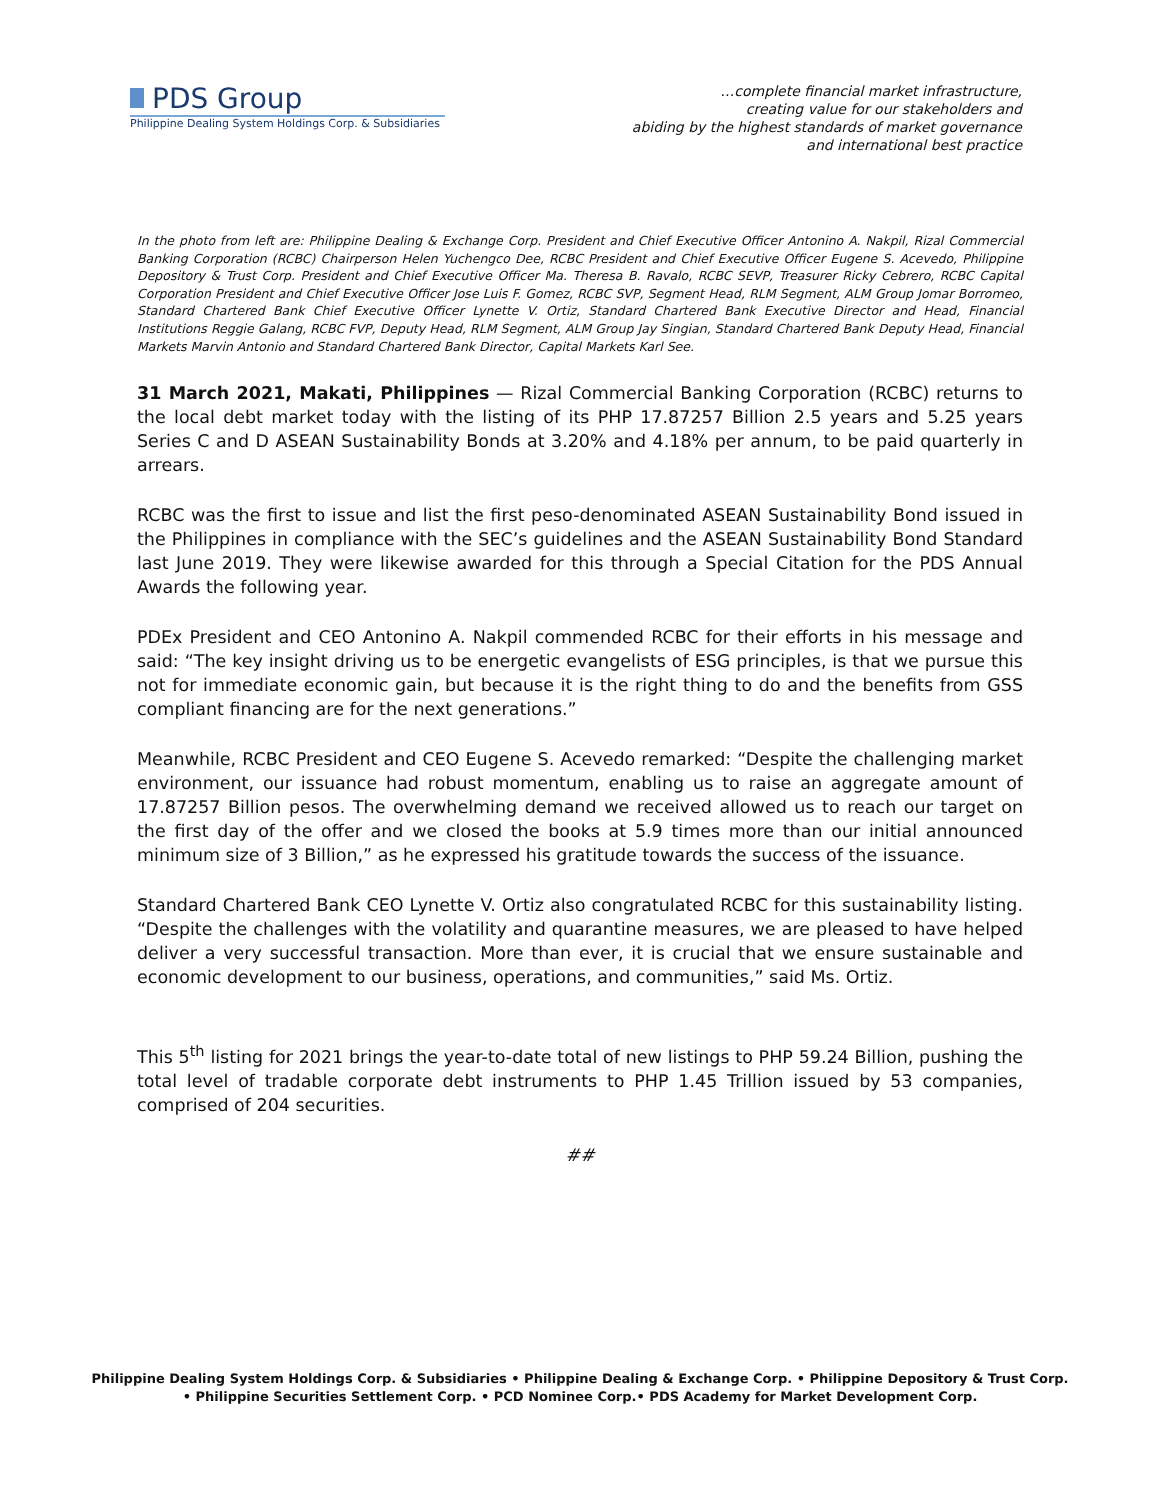PDS Group
Philippine Dealing System Holdings Corp. & Subsidiaries
…complete financial market infrastructure,
creating value for our stakeholders and
abiding by the highest standards of market governance
and international best practice
In the photo from left are: Philippine Dealing & Exchange Corp. President and Chief Executive Officer Antonino A. Nakpil, Rizal Commercial Banking Corporation (RCBC) Chairperson Helen Yuchengco Dee, RCBC President and Chief Executive Officer Eugene S. Acevedo, Philippine Depository & Trust Corp. President and Chief Executive Officer Ma. Theresa B. Ravalo, RCBC SEVP, Treasurer Ricky Cebrero, RCBC Capital Corporation President and Chief Executive Officer Jose Luis F. Gomez, RCBC SVP, Segment Head, RLM Segment, ALM Group Jomar Borromeo, Standard Chartered Bank Chief Executive Officer Lynette V. Ortiz, Standard Chartered Bank Executive Director and Head, Financial Institutions Reggie Galang, RCBC FVP, Deputy Head, RLM Segment, ALM Group Jay Singian, Standard Chartered Bank Deputy Head, Financial Markets Marvin Antonio and Standard Chartered Bank Director, Capital Markets Karl See.
31 March 2021, Makati, Philippines — Rizal Commercial Banking Corporation (RCBC) returns to the local debt market today with the listing of its PHP 17.87257 Billion 2.5 years and 5.25 years Series C and D ASEAN Sustainability Bonds at 3.20% and 4.18% per annum, to be paid quarterly in arrears.
RCBC was the first to issue and list the first peso-denominated ASEAN Sustainability Bond issued in the Philippines in compliance with the SEC’s guidelines and the ASEAN Sustainability Bond Standard last June 2019. They were likewise awarded for this through a Special Citation for the PDS Annual Awards the following year.
PDEx President and CEO Antonino A. Nakpil commended RCBC for their efforts in his message and said: “The key insight driving us to be energetic evangelists of ESG principles, is that we pursue this not for immediate economic gain, but because it is the right thing to do and the benefits from GSS compliant financing are for the next generations.”
Meanwhile, RCBC President and CEO Eugene S. Acevedo remarked: “Despite the challenging market environment, our issuance had robust momentum, enabling us to raise an aggregate amount of 17.87257 Billion pesos. The overwhelming demand we received allowed us to reach our target on the first day of the offer and we closed the books at 5.9 times more than our initial announced minimum size of 3 Billion,” as he expressed his gratitude towards the success of the issuance.
Standard Chartered Bank CEO Lynette V. Ortiz also congratulated RCBC for this sustainability listing. “Despite the challenges with the volatility and quarantine measures, we are pleased to have helped deliver a very successful transaction. More than ever, it is crucial that we ensure sustainable and economic development to our business, operations, and communities,” said Ms. Ortiz.
This 5<sup>th</sup> listing for 2021 brings the year-to-date total of new listings to PHP 59.24 Billion, pushing the total level of tradable corporate debt instruments to PHP 1.45 Trillion issued by 53 companies, comprised of 204 securities.
##
Philippine Dealing System Holdings Corp. & Subsidiaries • Philippine Dealing & Exchange Corp. • Philippine Depository & Trust Corp.
• Philippine Securities Settlement Corp. • PCD Nominee Corp.• PDS Academy for Market Development Corp.